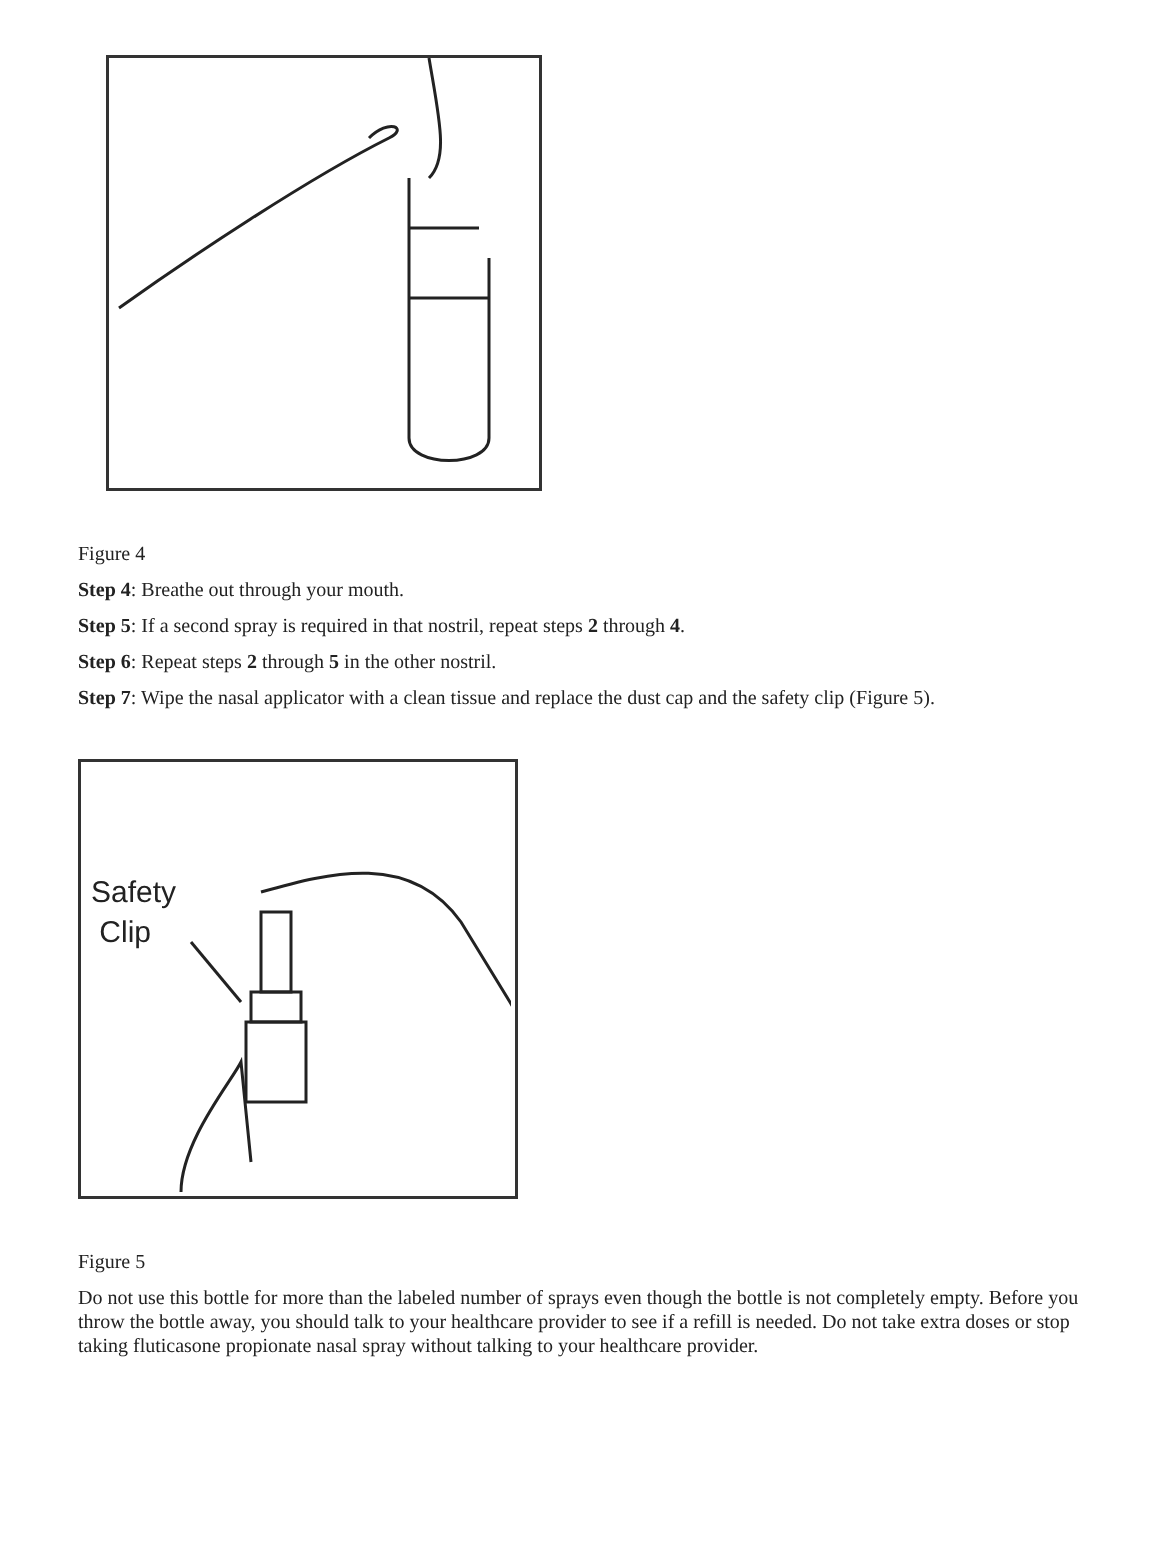Figure 4
Step 4: Breathe out through your mouth.
Step 5: If a second spray is required in that nostril, repeat steps 2 through 4.
Step 6: Repeat steps 2 through 5 in the other nostril.
Step 7: Wipe the nasal applicator with a clean tissue and replace the dust cap and the safety clip (Figure 5).
Safety
Clip
Figure 5
Do not use this bottle for more than the labeled number of sprays even though the bottle is not completely empty. Before you throw the bottle away, you should talk to your healthcare provider to see if a refill is needed. Do not take extra doses or stop taking fluticasone propionate nasal spray without talking to your healthcare provider.